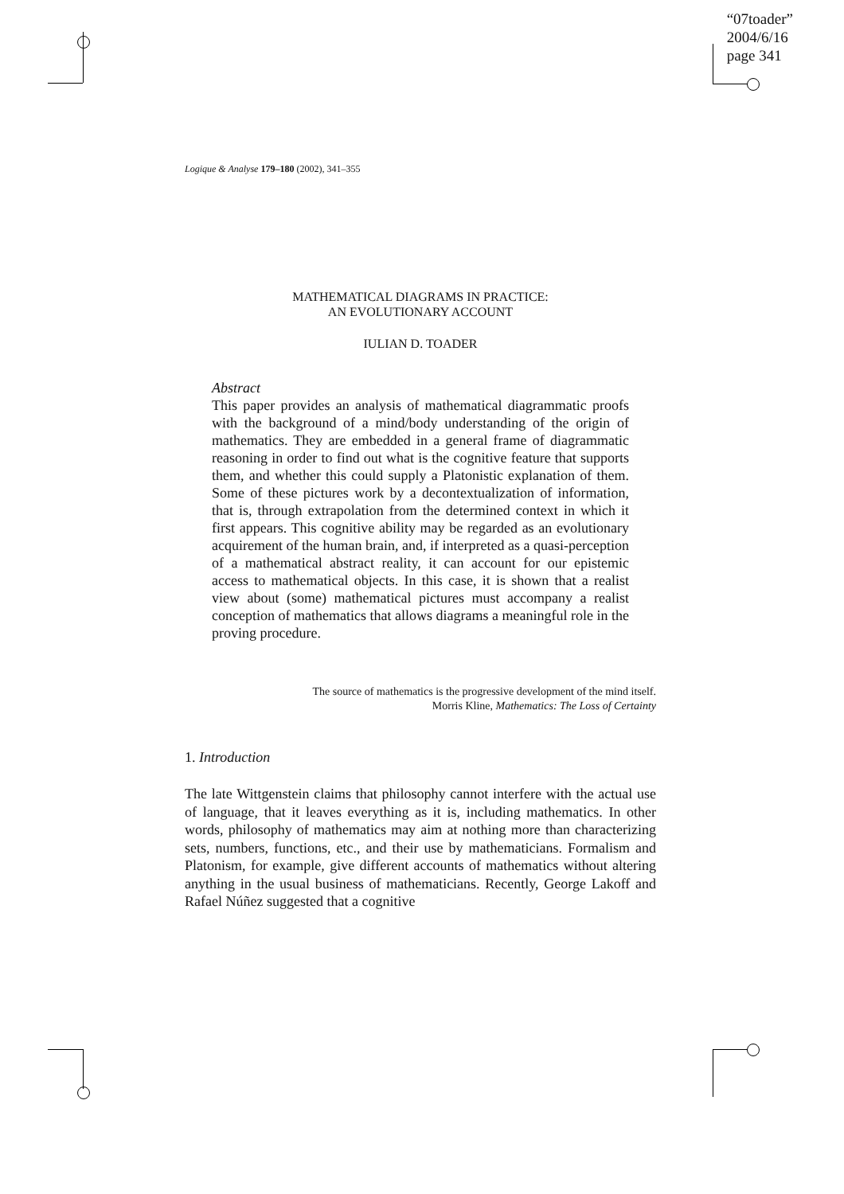“07toader”
2004/6/16
page 341
Logique & Analyse 179–180 (2002), 341–355
MATHEMATICAL DIAGRAMS IN PRACTICE:
AN EVOLUTIONARY ACCOUNT
IULIAN D. TOADER
Abstract
This paper provides an analysis of mathematical diagrammatic proofs with the background of a mind/body understanding of the origin of mathematics. They are embedded in a general frame of diagrammatic reasoning in order to find out what is the cognitive feature that supports them, and whether this could supply a Platonistic explanation of them. Some of these pictures work by a decontextualization of information, that is, through extrapolation from the determined context in which it first appears. This cognitive ability may be regarded as an evolutionary acquirement of the human brain, and, if interpreted as a quasi-perception of a mathematical abstract reality, it can account for our epistemic access to mathematical objects. In this case, it is shown that a realist view about (some) mathematical pictures must accompany a realist conception of mathematics that allows diagrams a meaningful role in the proving procedure.
The source of mathematics is the progressive development of the mind itself.
Morris Kline, Mathematics: The Loss of Certainty
1. Introduction
The late Wittgenstein claims that philosophy cannot interfere with the actual use of language, that it leaves everything as it is, including mathematics. In other words, philosophy of mathematics may aim at nothing more than characterizing sets, numbers, functions, etc., and their use by mathematicians. Formalism and Platonism, for example, give different accounts of mathematics without altering anything in the usual business of mathematicians. Recently, George Lakoff and Rafael Núñez suggested that a cognitive